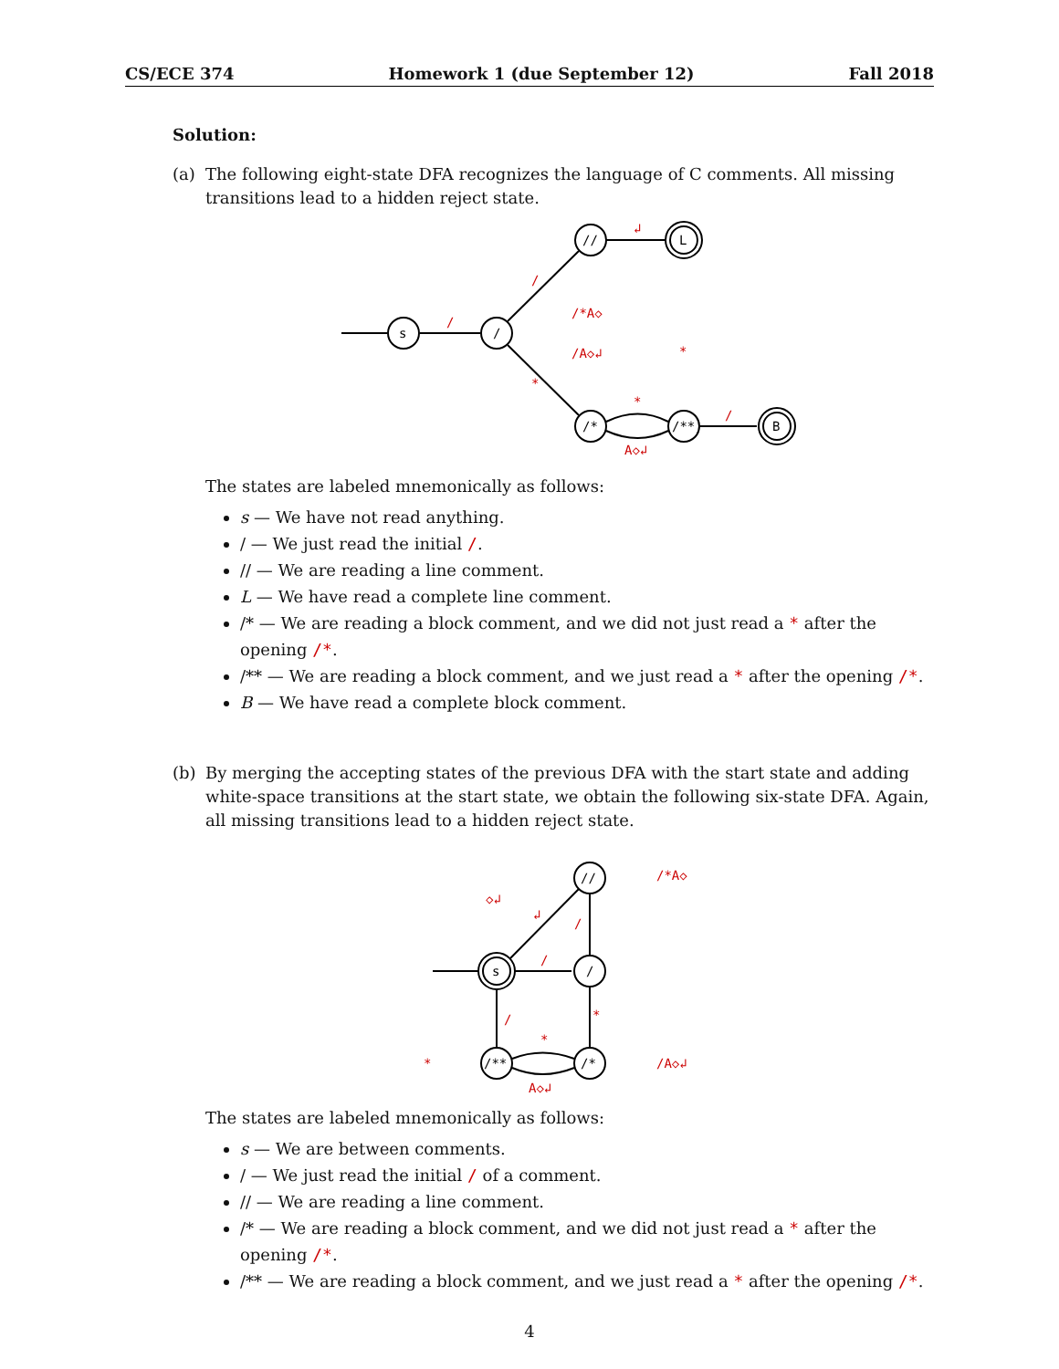CS/ECE 374 Homework 1 (due September 12) Fall 2018
Solution:
(a) The following eight-state DFA recognizes the language of C comments. All missing transitions lead to a hidden reject state.
s
/
//
L
/*
/**
B
/
/
↲
/*A◇
/A◇↲
*
*
*
A◇↲
/
The states are labeled mnemonically as follows:
s — We have not read anything.
/ — We just read the initial /.
// — We are reading a line comment.
L — We have read a complete line comment.
/* — We are reading a block comment, and we did not just read a * after the opening /*.
/** — We are reading a block comment, and we just read a * after the opening /*.
B — We have read a complete block comment.
(b) By merging the accepting states of the previous DFA with the start state and adding white-space transitions at the start state, we obtain the following six-state DFA. Again, all missing transitions lead to a hidden reject state.
s
/
//
/*
/**
/*A◇
◇↲
↲
/
/
*
/
*
*
/A◇↲
A◇↲
The states are labeled mnemonically as follows:
s — We are between comments.
/ — We just read the initial / of a comment.
// — We are reading a line comment.
/* — We are reading a block comment, and we did not just read a * after the opening /*.
/** — We are reading a block comment, and we just read a * after the opening /*.
4